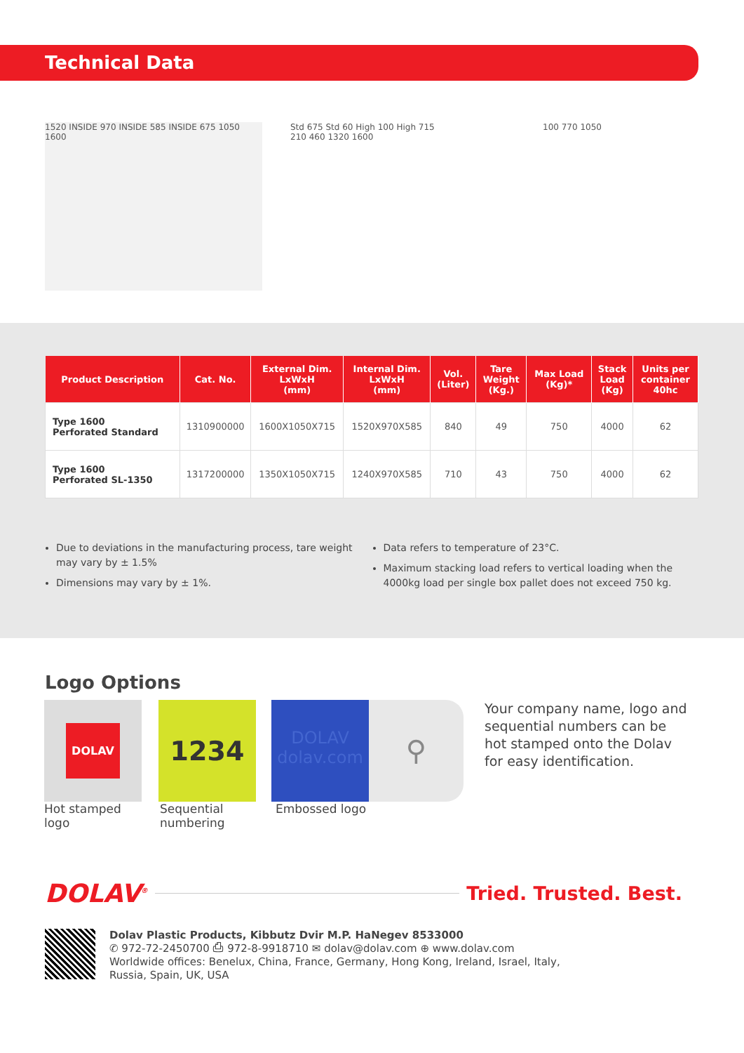Technical Data
1520 INSIDE 970 INSIDE 585 INSIDE 675 1050 1600
Std 675 Std 60 High 100 High 715
210 460 1320 1600
100 770 1050
| Product Description | Cat. No. | External Dim. LxWxH (mm) | Internal Dim. LxWxH (mm) | Vol. (Liter) | Tare Weight (Kg.) | Max Load (Kg)* | Stack Load (Kg) | Units per container 40hc |
| --- | --- | --- | --- | --- | --- | --- | --- | --- |
| Type 1600 Perforated Standard | 1310900000 | 1600X1050X715 | 1520X970X585 | 840 | 49 | 750 | 4000 | 62 |
| Type 1600 Perforated SL-1350 | 1317200000 | 1350X1050X715 | 1240X970X585 | 710 | 43 | 750 | 4000 | 62 |
Due to deviations in the manufacturing process, tare weight may vary by ± 1.5%
Dimensions may vary by ± 1%.
Data refers to temperature of 23°C.
Maximum stacking load refers to vertical loading when the 4000kg load per single box pallet does not exceed 750 kg.
Logo Options
DOLAV
1234
DOLAV
dolav.com
⚲
Your company name, logo and sequential numbers can be hot stamped onto the Dolav for easy identification.
Hot stamped
logo
Sequential
numbering
Embossed logo
DOLAV<sup>®</sup> Tried. Trusted. Best.
Dolav Plastic Products, Kibbutz Dvir M.P. HaNegev 8533000
✆ 972-72-2450700 ⎙ 972-8-9918710 ✉ dolav@dolav.com ⊕ www.dolav.com
Worldwide offices: Benelux, China, France, Germany, Hong Kong, Ireland, Israel, Italy,
Russia, Spain, UK, USA